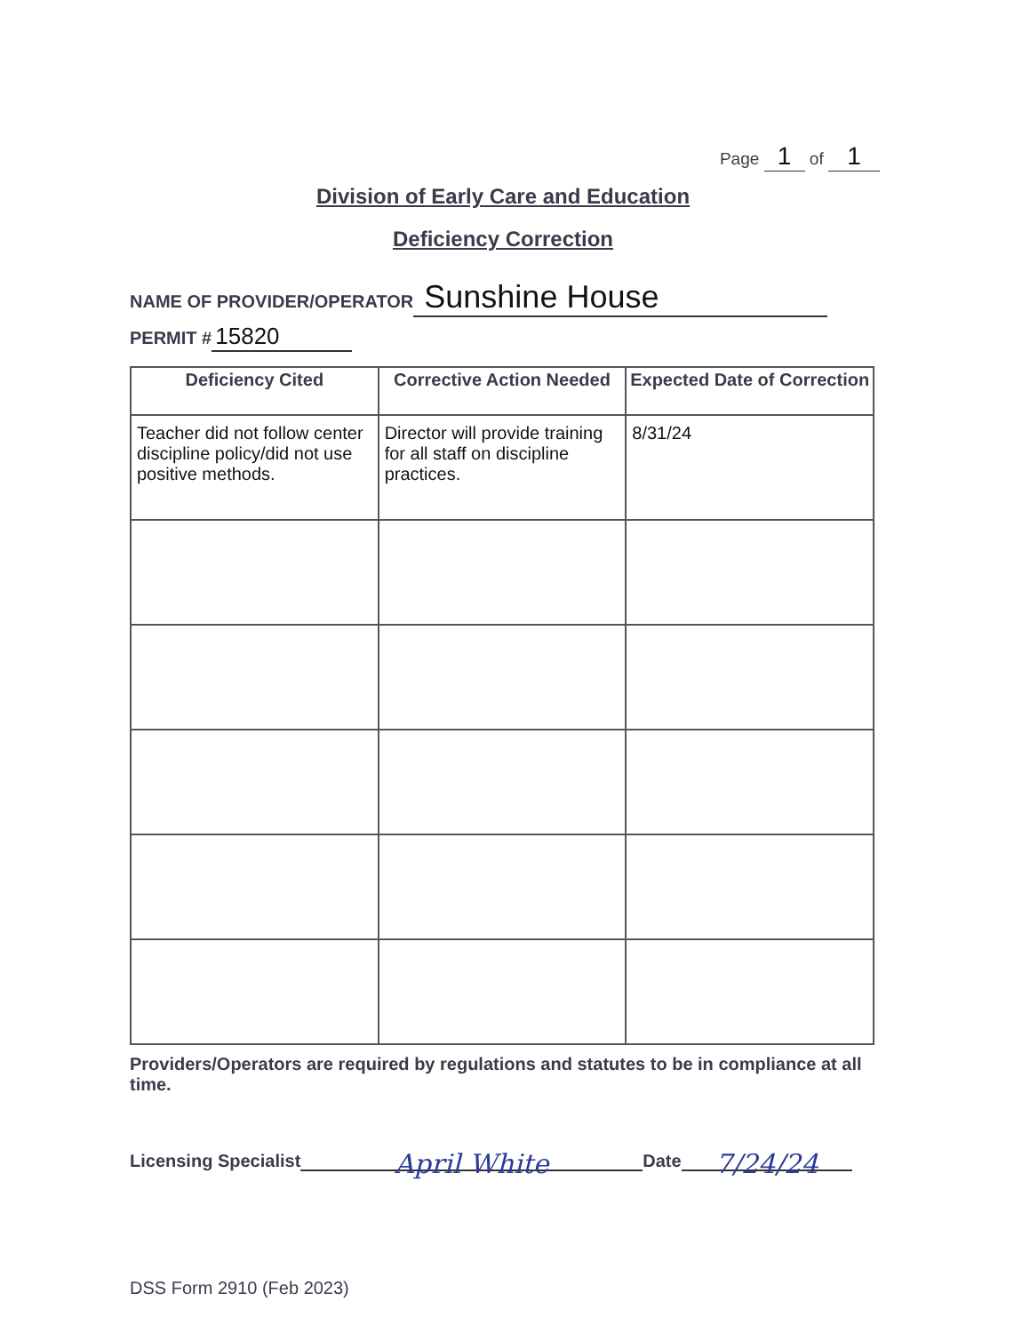Page 1 of 1
Division of Early Care and Education
Deficiency Correction
NAME OF PROVIDER/OPERATOR Sunshine House
PERMIT # 15820
| Deficiency Cited | Corrective Action Needed | Expected Date of Correction |
| --- | --- | --- |
| Teacher did not follow center discipline policy/did not use positive methods. | Director will provide training for all staff on discipline practices. | 8/31/24 |
Providers/Operators are required by regulations and statutes to be in compliance at all time.
Licensing Specialist April White Date 7/24/24
DSS Form 2910 (Feb 2023)